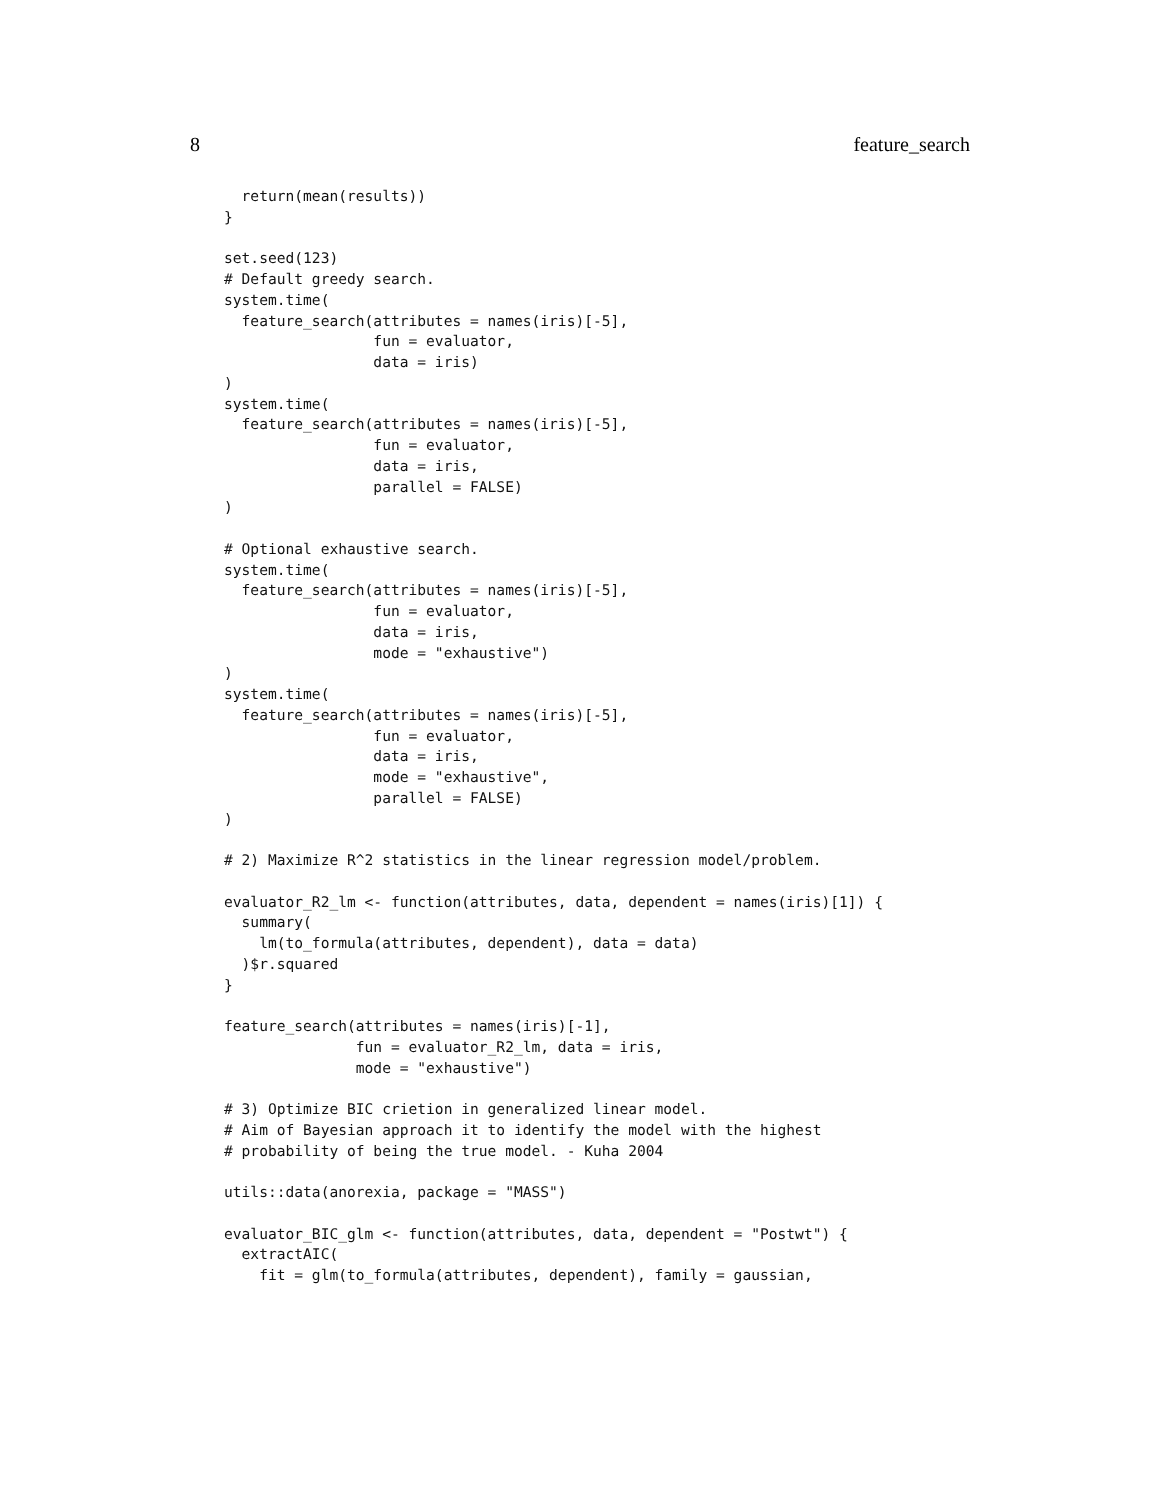8 feature_search
  return(mean(results))
}

set.seed(123)
# Default greedy search.
system.time(
  feature_search(attributes = names(iris)[-5],
                 fun = evaluator,
                 data = iris)
)
system.time(
  feature_search(attributes = names(iris)[-5],
                 fun = evaluator,
                 data = iris,
                 parallel = FALSE)
)

# Optional exhaustive search.
system.time(
  feature_search(attributes = names(iris)[-5],
                 fun = evaluator,
                 data = iris,
                 mode = "exhaustive")
)
system.time(
  feature_search(attributes = names(iris)[-5],
                 fun = evaluator,
                 data = iris,
                 mode = "exhaustive",
                 parallel = FALSE)
)

# 2) Maximize R^2 statistics in the linear regression model/problem.

evaluator_R2_lm <- function(attributes, data, dependent = names(iris)[1]) {
  summary(
    lm(to_formula(attributes, dependent), data = data)
  )$r.squared
}

feature_search(attributes = names(iris)[-1],
               fun = evaluator_R2_lm, data = iris,
               mode = "exhaustive")

# 3) Optimize BIC crietion in generalized linear model.
# Aim of Bayesian approach it to identify the model with the highest
# probability of being the true model. - Kuha 2004

utils::data(anorexia, package = "MASS")

evaluator_BIC_glm <- function(attributes, data, dependent = "Postwt") {
  extractAIC(
    fit = glm(to_formula(attributes, dependent), family = gaussian,